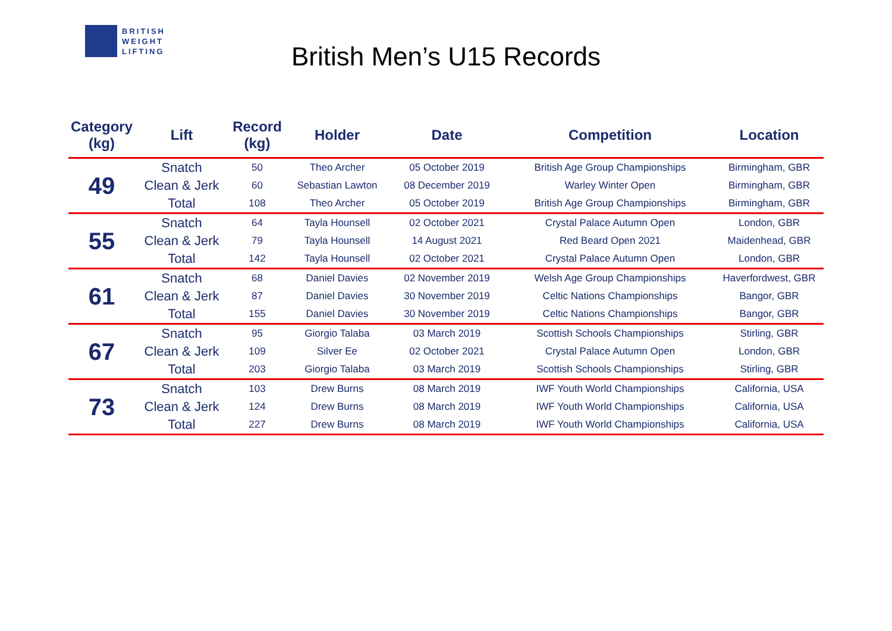BRITISH
WEIGHT
LIFTING
British Men’s U15 Records
| Category (kg) | Lift | Record (kg) | Holder | Date | Competition | Location |
| --- | --- | --- | --- | --- | --- | --- |
| 49 | Snatch | 50 | Theo Archer | 05 October 2019 | British Age Group Championships | Birmingham, GBR |
| | Clean & Jerk | 60 | Sebastian Lawton | 08 December 2019 | Warley Winter Open | Birmingham, GBR |
| | Total | 108 | Theo Archer | 05 October 2019 | British Age Group Championships | Birmingham, GBR |
| 55 | Snatch | 64 | Tayla Hounsell | 02 October 2021 | Crystal Palace Autumn Open | London, GBR |
| | Clean & Jerk | 79 | Tayla Hounsell | 14 August 2021 | Red Beard Open 2021 | Maidenhead, GBR |
| | Total | 142 | Tayla Hounsell | 02 October 2021 | Crystal Palace Autumn Open | London, GBR |
| 61 | Snatch | 68 | Daniel Davies | 02 November 2019 | Welsh Age Group Championships | Haverfordwest, GBR |
| | Clean & Jerk | 87 | Daniel Davies | 30 November 2019 | Celtic Nations Championships | Bangor, GBR |
| | Total | 155 | Daniel Davies | 30 November 2019 | Celtic Nations Championships | Bangor, GBR |
| 67 | Snatch | 95 | Giorgio Talaba | 03 March 2019 | Scottish Schools Championships | Stirling, GBR |
| | Clean & Jerk | 109 | Silver Ee | 02 October 2021 | Crystal Palace Autumn Open | London, GBR |
| | Total | 203 | Giorgio Talaba | 03 March 2019 | Scottish Schools Championships | Stirling, GBR |
| 73 | Snatch | 103 | Drew Burns | 08 March 2019 | IWF Youth World Championships | California, USA |
| | Clean & Jerk | 124 | Drew Burns | 08 March 2019 | IWF Youth World Championships | California, USA |
| | Total | 227 | Drew Burns | 08 March 2019 | IWF Youth World Championships | California, USA |